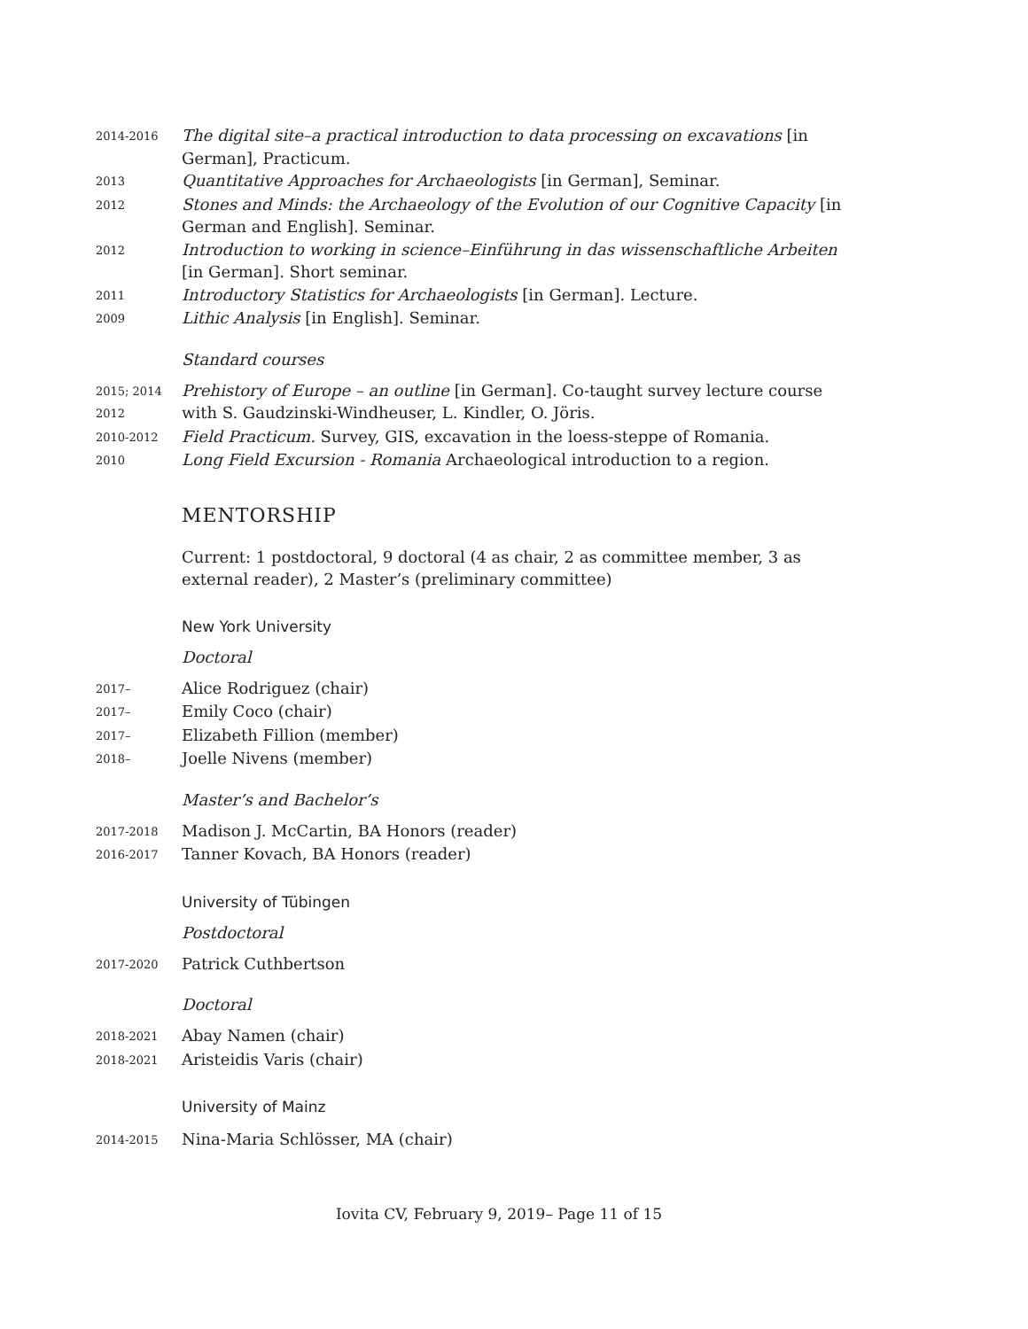2014-2016
The digital site–a practical introduction to data processing on excavations [in German], Practicum.
2013
Quantitative Approaches for Archaeologists [in German], Seminar.
2012
Stones and Minds: the Archaeology of the Evolution of our Cognitive Capacity [in German and English]. Seminar.
2012
Introduction to working in science–Einführung in das wissenschaftliche Arbeiten [in German]. Short seminar.
2011
Introductory Statistics for Archaeologists [in German]. Lecture.
2009
Lithic Analysis [in English]. Seminar.
Standard courses
2015; 2014
2012
Prehistory of Europe – an outline [in German]. Co-taught survey lecture course with S. Gaudzinski-Windheuser, L. Kindler, O. Jöris.
2010-2012
Field Practicum. Survey, GIS, excavation in the loess-steppe of Romania.
2010
Long Field Excursion - Romania Archaeological introduction to a region.
MENTORSHIP
Current: 1 postdoctoral, 9 doctoral (4 as chair, 2 as committee member, 3 as external reader), 2 Master’s (preliminary committee)
New York University
Doctoral
2017–
Alice Rodriguez (chair)
2017–
Emily Coco (chair)
2017–
Elizabeth Fillion (member)
2018–
Joelle Nivens (member)
Master’s and Bachelor’s
2017-2018
Madison J. McCartin, BA Honors (reader)
2016-2017
Tanner Kovach, BA Honors (reader)
University of Tübingen
Postdoctoral
2017-2020
Patrick Cuthbertson
Doctoral
2018-2021
Abay Namen (chair)
2018-2021
Aristeidis Varis (chair)
University of Mainz
2014-2015
Nina-Maria Schlösser, MA (chair)
Iovita CV, February 9, 2019– Page 11 of 15